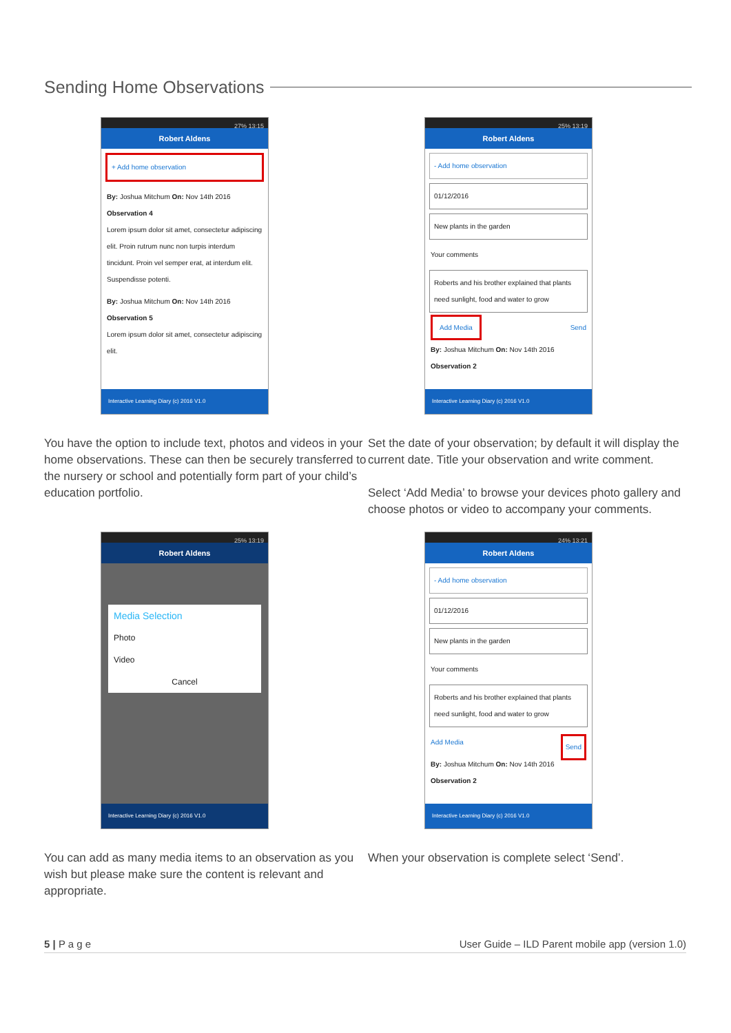Sending Home Observations
27% 13:15
Robert Aldens
+ Add home observation
By: Joshua Mitchum On: Nov 14th 2016
Observation 4
Lorem ipsum dolor sit amet, consectetur adipiscing elit. Proin rutrum nunc non turpis interdum tincidunt. Proin vel semper erat, at interdum elit. Suspendisse potenti.
By: Joshua Mitchum On: Nov 14th 2016
Observation 5
Lorem ipsum dolor sit amet, consectetur adipiscing elit.
Interactive Learning Diary (c) 2016 V1.0
You have the option to include text, photos and videos in your home observations. These can then be securely transferred to the nursery or school and potentially form part of your child’s education portfolio.
25% 13:19
Robert Aldens
- Add home observation
01/12/2016
New plants in the garden
Your comments
Roberts and his brother explained that plants need sunlight, food and water to grow
Add Media Send
By: Joshua Mitchum On: Nov 14th 2016
Observation 2
Interactive Learning Diary (c) 2016 V1.0
Set the date of your observation; by default it will display the current date. Title your observation and write comment.
Select ‘Add Media’ to browse your devices photo gallery and choose photos or video to accompany your comments.
25% 13:19
Robert Aldens
Media Selection
Photo
Video
Cancel
Interactive Learning Diary (c) 2016 V1.0
You can add as many media items to an observation as you wish but please make sure the content is relevant and appropriate.
24% 13:21
Robert Aldens
- Add home observation
01/12/2016
New plants in the garden
Your comments
Roberts and his brother explained that plants need sunlight, food and water to grow
Add Media Send
By: Joshua Mitchum On: Nov 14th 2016
Observation 2
Interactive Learning Diary (c) 2016 V1.0
When your observation is complete select ‘Send’.
5 | P a g e User Guide – ILD Parent mobile app (version 1.0)